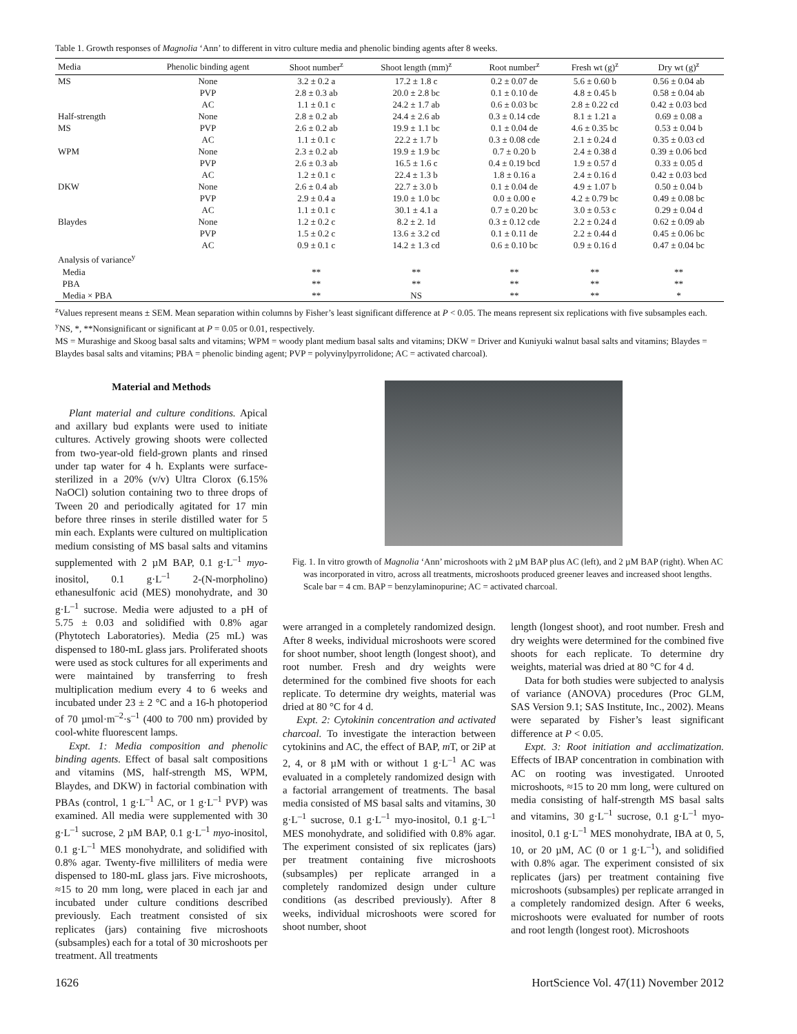Table 1. Growth responses of Magnolia ‘Ann’ to different in vitro culture media and phenolic binding agents after 8 weeks.
| Media | Phenolic binding agent | Shoot number<sup>z</sup> | Shoot length (mm)<sup>z</sup> | Root number<sup>z</sup> | Fresh wt (g)<sup>z</sup> | Dry wt (g)<sup>z</sup> |
| --- | --- | --- | --- | --- | --- | --- |
| MS | None | 3.2 ± 0.2 a | 17.2 ± 1.8 c | 0.2 ± 0.07 de | 5.6 ± 0.60 b | 0.56 ± 0.04 ab |
| | PVP | 2.8 ± 0.3 ab | 20.0 ± 2.8 bc | 0.1 ± 0.10 de | 4.8 ± 0.45 b | 0.58 ± 0.04 ab |
| | AC | 1.1 ± 0.1 c | 24.2 ± 1.7 ab | 0.6 ± 0.03 bc | 2.8 ± 0.22 cd | 0.42 ± 0.03 bcd |
| Half-strength | None | 2.8 ± 0.2 ab | 24.4 ± 2.6 ab | 0.3 ± 0.14 cde | 8.1 ± 1.21 a | 0.69 ± 0.08 a |
| MS | PVP | 2.6 ± 0.2 ab | 19.9 ± 1.1 bc | 0.1 ± 0.04 de | 4.6 ± 0.35 bc | 0.53 ± 0.04 b |
| | AC | 1.1 ± 0.1 c | 22.2 ± 1.7 b | 0.3 ± 0.08 cde | 2.1 ± 0.24 d | 0.35 ± 0.03 cd |
| WPM | None | 2.3 ± 0.2 ab | 19.9 ± 1.9 bc | 0.7 ± 0.20 b | 2.4 ± 0.38 d | 0.39 ± 0.06 bcd |
| | PVP | 2.6 ± 0.3 ab | 16.5 ± 1.6 c | 0.4 ± 0.19 bcd | 1.9 ± 0.57 d | 0.33 ± 0.05 d |
| | AC | 1.2 ± 0.1 c | 22.4 ± 1.3 b | 1.8 ± 0.16 a | 2.4 ± 0.16 d | 0.42 ± 0.03 bcd |
| DKW | None | 2.6 ± 0.4 ab | 22.7 ± 3.0 b | 0.1 ± 0.04 de | 4.9 ± 1.07 b | 0.50 ± 0.04 b |
| | PVP | 2.9 ± 0.4 a | 19.0 ± 1.0 bc | 0.0 ± 0.00 e | 4.2 ± 0.79 bc | 0.49 ± 0.08 bc |
| | AC | 1.1 ± 0.1 c | 30.1 ± 4.1 a | 0.7 ± 0.20 bc | 3.0 ± 0.53 c | 0.29 ± 0.04 d |
| Blaydes | None | 1.2 ± 0.2 c | 8.2 ± 2. 1d | 0.3 ± 0.12 cde | 2.2 ± 0.24 d | 0.62 ± 0.09 ab |
| | PVP | 1.5 ± 0.2 c | 13.6 ± 3.2 cd | 0.1 ± 0.11 de | 2.2 ± 0.44 d | 0.45 ± 0.06 bc |
| | AC | 0.9 ± 0.1 c | 14.2 ± 1.3 cd | 0.6 ± 0.10 bc | 0.9 ± 0.16 d | 0.47 ± 0.04 bc |
| Analysis of variance<sup>y</sup> | | | | | | |
| Media | | ** | ** | ** | ** | ** |
| PBA | | ** | ** | ** | ** | ** |
| Media × PBA | | ** | NS | ** | ** | * |
<sup>z</sup> Values represent means ± SEM. Mean separation within columns by Fisher’s least significant difference at P < 0.05. The means represent six replications with five subsamples each.
<sup>y</sup> NS, *, **Nonsignificant or significant at P = 0.05 or 0.01, respectively.
MS = Murashige and Skoog basal salts and vitamins; WPM = woody plant medium basal salts and vitamins; DKW = Driver and Kuniyuki walnut basal salts and vitamins; Blaydes = Blaydes basal salts and vitamins; PBA = phenolic binding agent; PVP = polyvinylpyrrolidone; AC = activated charcoal).
Material and Methods
Plant material and culture conditions. Apical and axillary bud explants were used to initiate cultures. Actively growing shoots were collected from two-year-old field-grown plants and rinsed under tap water for 4 h. Explants were surface-sterilized in a 20% (v/v) Ultra Clorox (6.15% NaOCl) solution containing two to three drops of Tween 20 and periodically agitated for 17 min before three rinses in sterile distilled water for 5 min each. Explants were cultured on multiplication medium consisting of MS basal salts and vitamins supplemented with 2 µM BAP, 0.1 g·L<sup>–1</sup> myo-inositol, 0.1 g·L<sup>–1</sup> 2-(N-morpholino) ethanesulfonic acid (MES) monohydrate, and 30 g·L<sup>–1</sup> sucrose. Media were adjusted to a pH of 5.75 ± 0.03 and solidified with 0.8% agar (Phytotech Laboratories). Media (25 mL) was dispensed to 180-mL glass jars. Proliferated shoots were used as stock cultures for all experiments and were maintained by transferring to fresh multiplication medium every 4 to 6 weeks and incubated under 23 ± 2 °C and a 16-h photoperiod of 70 µmol·m<sup>–2</sup>·s<sup>–1</sup> (400 to 700 nm) provided by cool-white fluorescent lamps.
Expt. 1: Media composition and phenolic binding agents. Effect of basal salt compositions and vitamins (MS, half-strength MS, WPM, Blaydes, and DKW) in factorial combination with PBAs (control, 1 g·L<sup>–1</sup> AC, or 1 g·L<sup>–1</sup> PVP) was examined. All media were supplemented with 30 g·L<sup>–1</sup> sucrose, 2 µM BAP, 0.1 g·L<sup>–1</sup> myo-inositol, 0.1 g·L<sup>–1</sup> MES monohydrate, and solidified with 0.8% agar. Twenty-five milliliters of media were dispensed to 180-mL glass jars. Five microshoots, ≈15 to 20 mm long, were placed in each jar and incubated under culture conditions described previously. Each treatment consisted of six replicates (jars) containing five microshoots (subsamples) each for a total of 30 microshoots per treatment. All treatments
Fig. 1. In vitro growth of Magnolia ‘Ann’ microshoots with 2 µM BAP plus AC (left), and 2 µM BAP (right). When AC was incorporated in vitro, across all treatments, microshoots produced greener leaves and increased shoot lengths. Scale bar = 4 cm. BAP = benzylaminopurine; AC = activated charcoal.
were arranged in a completely randomized design. After 8 weeks, individual microshoots were scored for shoot number, shoot length (longest shoot), and root number. Fresh and dry weights were determined for the combined five shoots for each replicate. To determine dry weights, material was dried at 80 °C for 4 d.
Expt. 2: Cytokinin concentration and activated charcoal. To investigate the interaction between cytokinins and AC, the effect of BAP, m T, or 2iP at 2, 4, or 8 µM with or without 1 g·L<sup>–1</sup> AC was evaluated in a completely randomized design with a factorial arrangement of treatments. The basal media consisted of MS basal salts and vitamins, 30 g·L<sup>–1</sup> sucrose, 0.1 g·L<sup>–1</sup> myo-inositol, 0.1 g·L<sup>–1</sup> MES monohydrate, and solidified with 0.8% agar. The experiment consisted of six replicates (jars) per treatment containing five microshoots (subsamples) per replicate arranged in a completely randomized design under culture conditions (as described previously). After 8 weeks, individual microshoots were scored for shoot number, shoot
length (longest shoot), and root number. Fresh and dry weights were determined for the combined five shoots for each replicate. To determine dry weights, material was dried at 80 °C for 4 d.
Data for both studies were subjected to analysis of variance (ANOVA) procedures (Proc GLM, SAS Version 9.1; SAS Institute, Inc., 2002). Means were separated by Fisher’s least significant difference at P < 0.05.
Expt. 3: Root initiation and acclimatization. Effects of IBAP concentration in combination with AC on rooting was investigated. Unrooted microshoots, ≈15 to 20 mm long, were cultured on media consisting of half-strength MS basal salts and vitamins, 30 g·L<sup>–1</sup> sucrose, 0.1 g·L<sup>–1</sup> myo-inositol, 0.1 g·L<sup>–1</sup> MES monohydrate, IBA at 0, 5, 10, or 20 µM, AC (0 or 1 g·L<sup>–1</sup>), and solidified with 0.8% agar. The experiment consisted of six replicates (jars) per treatment containing five microshoots (subsamples) per replicate arranged in a completely randomized design. After 6 weeks, microshoots were evaluated for number of roots and root length (longest root). Microshoots
1626 HortScience Vol. 47(11) November 2012